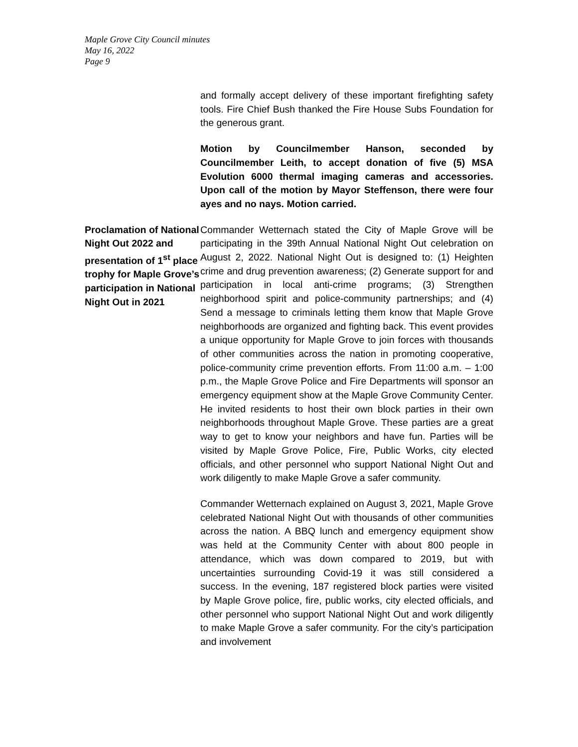Maple Grove City Council minutes
May 16, 2022
Page 9
and formally accept delivery of these important firefighting safety tools. Fire Chief Bush thanked the Fire House Subs Foundation for the generous grant.
Motion by Councilmember Hanson, seconded by Councilmember Leith, to accept donation of five (5) MSA Evolution 6000 thermal imaging cameras and accessories. Upon call of the motion by Mayor Steffenson, there were four ayes and no nays. Motion carried.
Proclamation of National Night Out 2022 and presentation of 1<sup>st</sup> place trophy for Maple Grove’s participation in National Night Out in 2021
Commander Wetternach stated the City of Maple Grove will be participating in the 39th Annual National Night Out celebration on August 2, 2022. National Night Out is designed to: (1) Heighten crime and drug prevention awareness; (2) Generate support for and participation in local anti-crime programs; (3) Strengthen neighborhood spirit and police-community partnerships; and (4) Send a message to criminals letting them know that Maple Grove neighborhoods are organized and fighting back. This event provides a unique opportunity for Maple Grove to join forces with thousands of other communities across the nation in promoting cooperative, police-community crime prevention efforts. From 11:00 a.m. – 1:00 p.m., the Maple Grove Police and Fire Departments will sponsor an emergency equipment show at the Maple Grove Community Center. He invited residents to host their own block parties in their own neighborhoods throughout Maple Grove. These parties are a great way to get to know your neighbors and have fun. Parties will be visited by Maple Grove Police, Fire, Public Works, city elected officials, and other personnel who support National Night Out and work diligently to make Maple Grove a safer community.
Commander Wetternach explained on August 3, 2021, Maple Grove celebrated National Night Out with thousands of other communities across the nation. A BBQ lunch and emergency equipment show was held at the Community Center with about 800 people in attendance, which was down compared to 2019, but with uncertainties surrounding Covid-19 it was still considered a success. In the evening, 187 registered block parties were visited by Maple Grove police, fire, public works, city elected officials, and other personnel who support National Night Out and work diligently to make Maple Grove a safer community. For the city’s participation and involvement